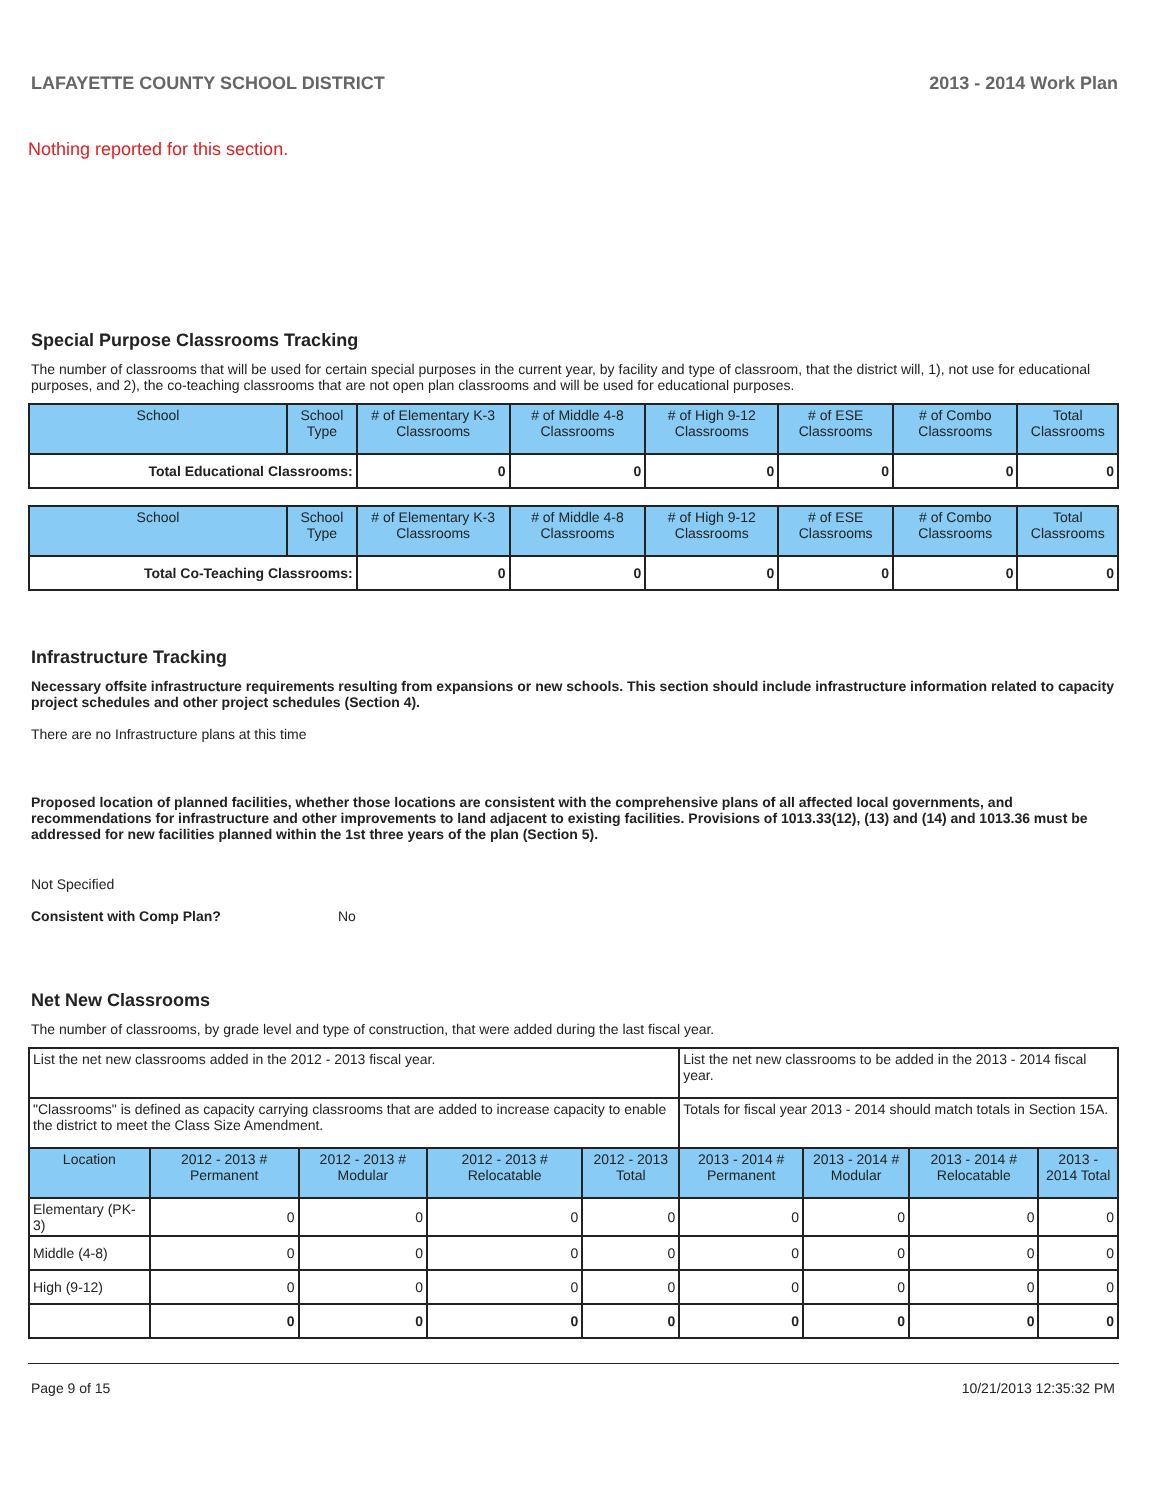LAFAYETTE COUNTY SCHOOL DISTRICT 2013 - 2014 Work Plan
Nothing reported for this section.
Special Purpose Classrooms Tracking
The number of classrooms that will be used for certain special purposes in the current year, by facility and type of classroom, that the district will, 1), not use for educational purposes, and 2), the co-teaching classrooms that are not open plan classrooms and will be used for educational purposes.
| School | School Type | # of Elementary K-3 Classrooms | # of Middle 4-8 Classrooms | # of High 9-12 Classrooms | # of ESE Classrooms | # of Combo Classrooms | Total Classrooms |
| --- | --- | --- | --- | --- | --- | --- | --- |
| Total Educational Classrooms: | | 0 | 0 | 0 | 0 | 0 | 0 |
| School | School Type | # of Elementary K-3 Classrooms | # of Middle 4-8 Classrooms | # of High 9-12 Classrooms | # of ESE Classrooms | # of Combo Classrooms | Total Classrooms |
| --- | --- | --- | --- | --- | --- | --- | --- |
| Total Co-Teaching Classrooms: | | 0 | 0 | 0 | 0 | 0 | 0 |
Infrastructure Tracking
Necessary offsite infrastructure requirements resulting from expansions or new schools. This section should include infrastructure information related to capacity project schedules and other project schedules (Section 4).
There are no Infrastructure plans at this time
Proposed location of planned facilities, whether those locations are consistent with the comprehensive plans of all affected local governments, and recommendations for infrastructure and other improvements to land adjacent to existing facilities. Provisions of 1013.33(12), (13) and (14) and 1013.36 must be addressed for new facilities planned within the 1st three years of the plan (Section 5).
Not Specified
Consistent with Comp Plan? No
Net New Classrooms
The number of classrooms, by grade level and type of construction, that were added during the last fiscal year.
| List the net new classrooms added in the 2012 - 2013 fiscal year. | | | | | List the net new classrooms to be added in the 2013 - 2014 fiscal year. | | | |
| "Classrooms" is defined as capacity carrying classrooms that are added to increase capacity to enable the district to meet the Class Size Amendment. | | | | | Totals for fiscal year 2013 - 2014 should match totals in Section 15A. | | | |
| Location | 2012 - 2013 # Permanent | 2012 - 2013 # Modular | 2012 - 2013 # Relocatable | 2012 - 2013 Total | 2013 - 2014 # Permanent | 2013 - 2014 # Modular | 2013 - 2014 # Relocatable | 2013 - 2014 Total |
| Elementary (PK-3) | 0 | 0 | 0 | 0 | 0 | 0 | 0 | 0 |
| Middle (4-8) | 0 | 0 | 0 | 0 | 0 | 0 | 0 | 0 |
| High (9-12) | 0 | 0 | 0 | 0 | 0 | 0 | 0 | 0 |
| | 0 | 0 | 0 | 0 | 0 | 0 | 0 | 0 |
Page 9 of 15 10/21/2013 12:35:32 PM